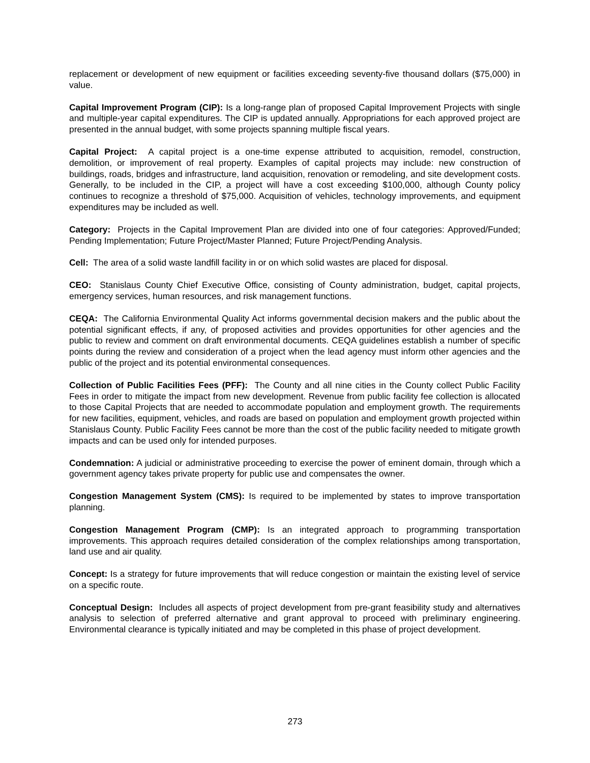replacement or development of new equipment or facilities exceeding seventy-five thousand dollars ($75,000) in value.
Capital Improvement Program (CIP): Is a long-range plan of proposed Capital Improvement Projects with single and multiple-year capital expenditures. The CIP is updated annually. Appropriations for each approved project are presented in the annual budget, with some projects spanning multiple fiscal years.
Capital Project: A capital project is a one-time expense attributed to acquisition, remodel, construction, demolition, or improvement of real property. Examples of capital projects may include: new construction of buildings, roads, bridges and infrastructure, land acquisition, renovation or remodeling, and site development costs. Generally, to be included in the CIP, a project will have a cost exceeding $100,000, although County policy continues to recognize a threshold of $75,000. Acquisition of vehicles, technology improvements, and equipment expenditures may be included as well.
Category: Projects in the Capital Improvement Plan are divided into one of four categories: Approved/Funded; Pending Implementation; Future Project/Master Planned; Future Project/Pending Analysis.
Cell: The area of a solid waste landfill facility in or on which solid wastes are placed for disposal.
CEO: Stanislaus County Chief Executive Office, consisting of County administration, budget, capital projects, emergency services, human resources, and risk management functions.
CEQA: The California Environmental Quality Act informs governmental decision makers and the public about the potential significant effects, if any, of proposed activities and provides opportunities for other agencies and the public to review and comment on draft environmental documents. CEQA guidelines establish a number of specific points during the review and consideration of a project when the lead agency must inform other agencies and the public of the project and its potential environmental consequences.
Collection of Public Facilities Fees (PFF): The County and all nine cities in the County collect Public Facility Fees in order to mitigate the impact from new development. Revenue from public facility fee collection is allocated to those Capital Projects that are needed to accommodate population and employment growth. The requirements for new facilities, equipment, vehicles, and roads are based on population and employment growth projected within Stanislaus County. Public Facility Fees cannot be more than the cost of the public facility needed to mitigate growth impacts and can be used only for intended purposes.
Condemnation: A judicial or administrative proceeding to exercise the power of eminent domain, through which a government agency takes private property for public use and compensates the owner.
Congestion Management System (CMS): Is required to be implemented by states to improve transportation planning.
Congestion Management Program (CMP): Is an integrated approach to programming transportation improvements. This approach requires detailed consideration of the complex relationships among transportation, land use and air quality.
Concept: Is a strategy for future improvements that will reduce congestion or maintain the existing level of service on a specific route.
Conceptual Design: Includes all aspects of project development from pre-grant feasibility study and alternatives analysis to selection of preferred alternative and grant approval to proceed with preliminary engineering. Environmental clearance is typically initiated and may be completed in this phase of project development.
273